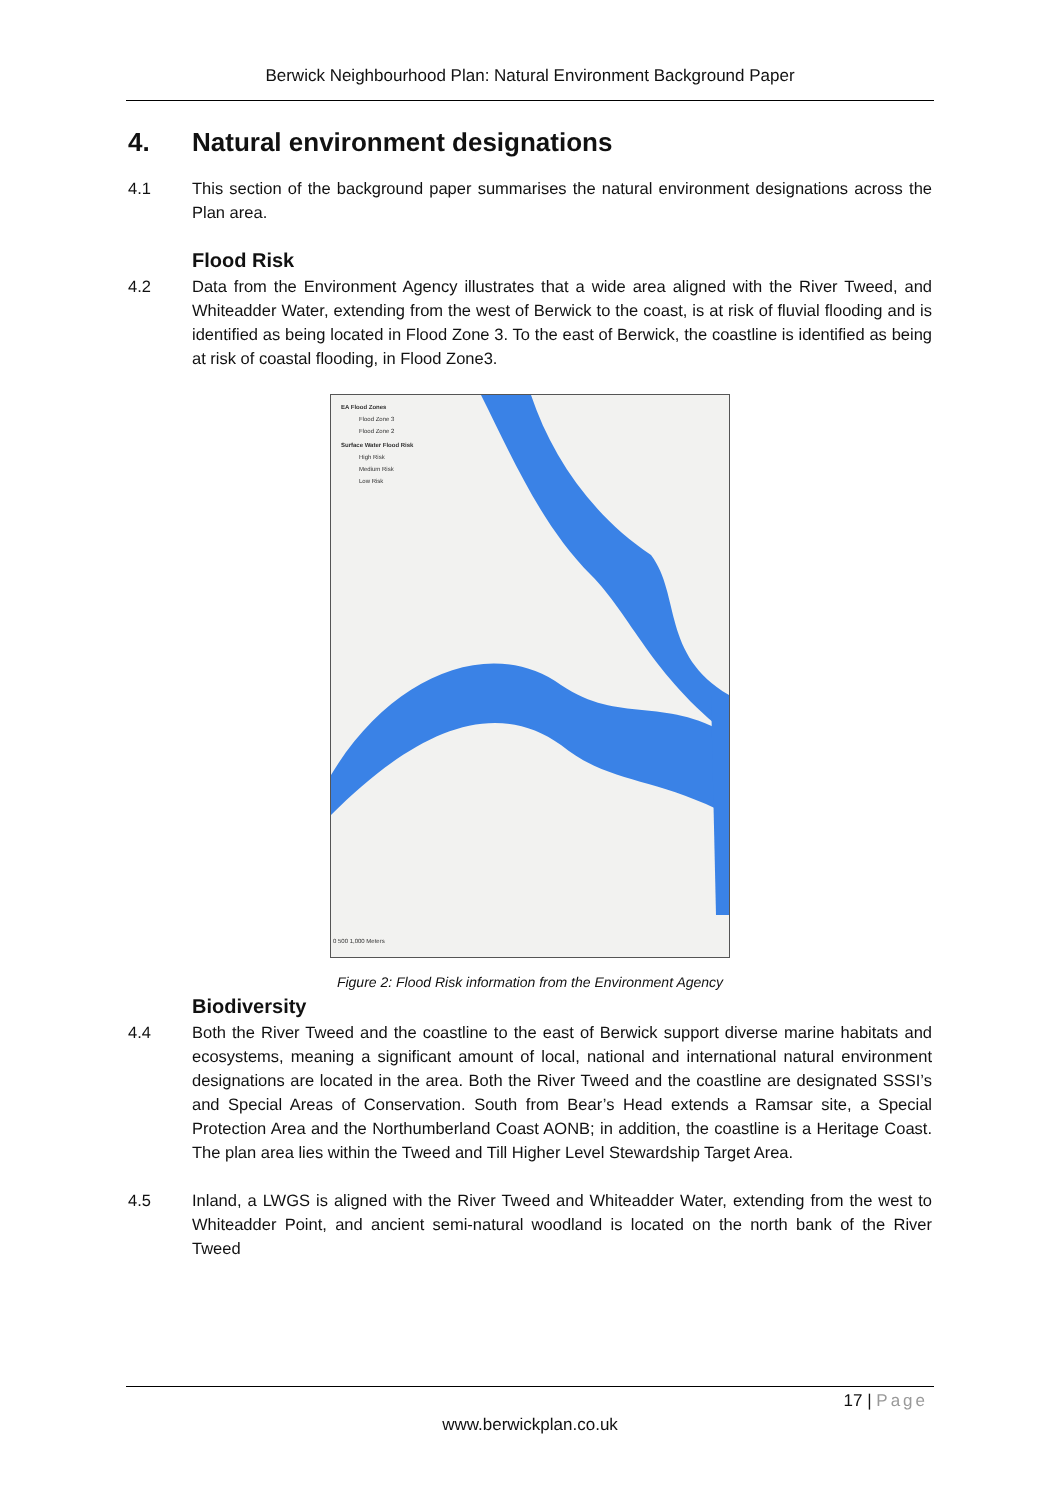Berwick Neighbourhood Plan: Natural Environment Background Paper
4. Natural environment designations
4.1 This section of the background paper summarises the natural environment designations across the Plan area.
Flood Risk
4.2 Data from the Environment Agency illustrates that a wide area aligned with the River Tweed, and Whiteadder Water, extending from the west of Berwick to the coast, is at risk of fluvial flooding and is identified as being located in Flood Zone 3. To the east of Berwick, the coastline is identified as being at risk of coastal flooding, in Flood Zone3.
EA Flood Zones
Flood Zone 3
Flood Zone 2
Surface Water Flood Risk
High Risk
Medium Risk
Low Risk
0 500 1,000 Meters
Figure 2: Flood Risk information from the Environment Agency
Biodiversity
4.4 Both the River Tweed and the coastline to the east of Berwick support diverse marine habitats and ecosystems, meaning a significant amount of local, national and international natural environment designations are located in the area. Both the River Tweed and the coastline are designated SSSI’s and Special Areas of Conservation. South from Bear’s Head extends a Ramsar site, a Special Protection Area and the Northumberland Coast AONB; in addition, the coastline is a Heritage Coast. The plan area lies within the Tweed and Till Higher Level Stewardship Target Area.
4.5 Inland, a LWGS is aligned with the River Tweed and Whiteadder Water, extending from the west to Whiteadder Point, and ancient semi-natural woodland is located on the north bank of the River Tweed
17 | Page
www.berwickplan.co.uk